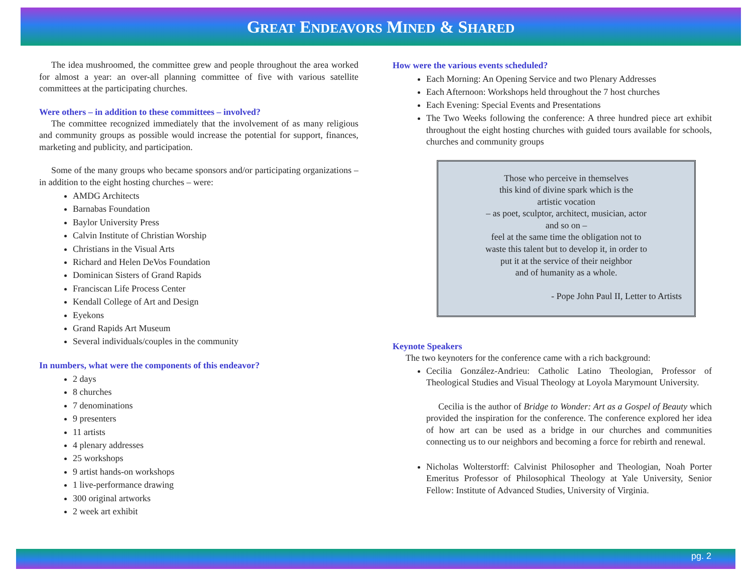GREAT ENDEAVORS MINED & SHARED
The idea mushroomed, the committee grew and people throughout the area worked for almost a year: an over-all planning committee of five with various satellite committees at the participating churches.
Were others – in addition to these committees – involved?
The committee recognized immediately that the involvement of as many religious and community groups as possible would increase the potential for support, finances, marketing and publicity, and participation.
Some of the many groups who became sponsors and/or participating organizations – in addition to the eight hosting churches – were:
AMDG Architects
Barnabas Foundation
Baylor University Press
Calvin Institute of Christian Worship
Christians in the Visual Arts
Richard and Helen DeVos Foundation
Dominican Sisters of Grand Rapids
Franciscan Life Process Center
Kendall College of Art and Design
Eyekons
Grand Rapids Art Museum
Several individuals/couples in the community
In numbers, what were the components of this endeavor?
2 days
8 churches
7 denominations
9 presenters
11 artists
4 plenary addresses
25 workshops
9 artist hands-on workshops
1 live-performance drawing
300 original artworks
2 week art exhibit
How were the various events scheduled?
Each Morning: An Opening Service and two Plenary Addresses
Each Afternoon: Workshops held throughout the 7 host churches
Each Evening: Special Events and Presentations
The Two Weeks following the conference: A three hundred piece art exhibit throughout the eight hosting churches with guided tours available for schools, churches and community groups
Those who perceive in themselves
this kind of divine spark which is the
artistic vocation
– as poet, sculptor, architect, musician, actor
and so on –
feel at the same time the obligation not to
waste this talent but to develop it, in order to
put it at the service of their neighbor
and of humanity as a whole.
- Pope John Paul II, Letter to Artists
Keynote Speakers
The two keynoters for the conference came with a rich background:
Cecilia González-Andrieu: Catholic Latino Theologian, Professor of Theological Studies and Visual Theology at Loyola Marymount University.
Cecilia is the author of Bridge to Wonder: Art as a Gospel of Beauty which provided the inspiration for the conference. The conference explored her idea of how art can be used as a bridge in our churches and communities connecting us to our neighbors and becoming a force for rebirth and renewal.
Nicholas Wolterstorff: Calvinist Philosopher and Theologian, Noah Porter Emeritus Professor of Philosophical Theology at Yale University, Senior Fellow: Institute of Advanced Studies, University of Virginia.
pg. 2